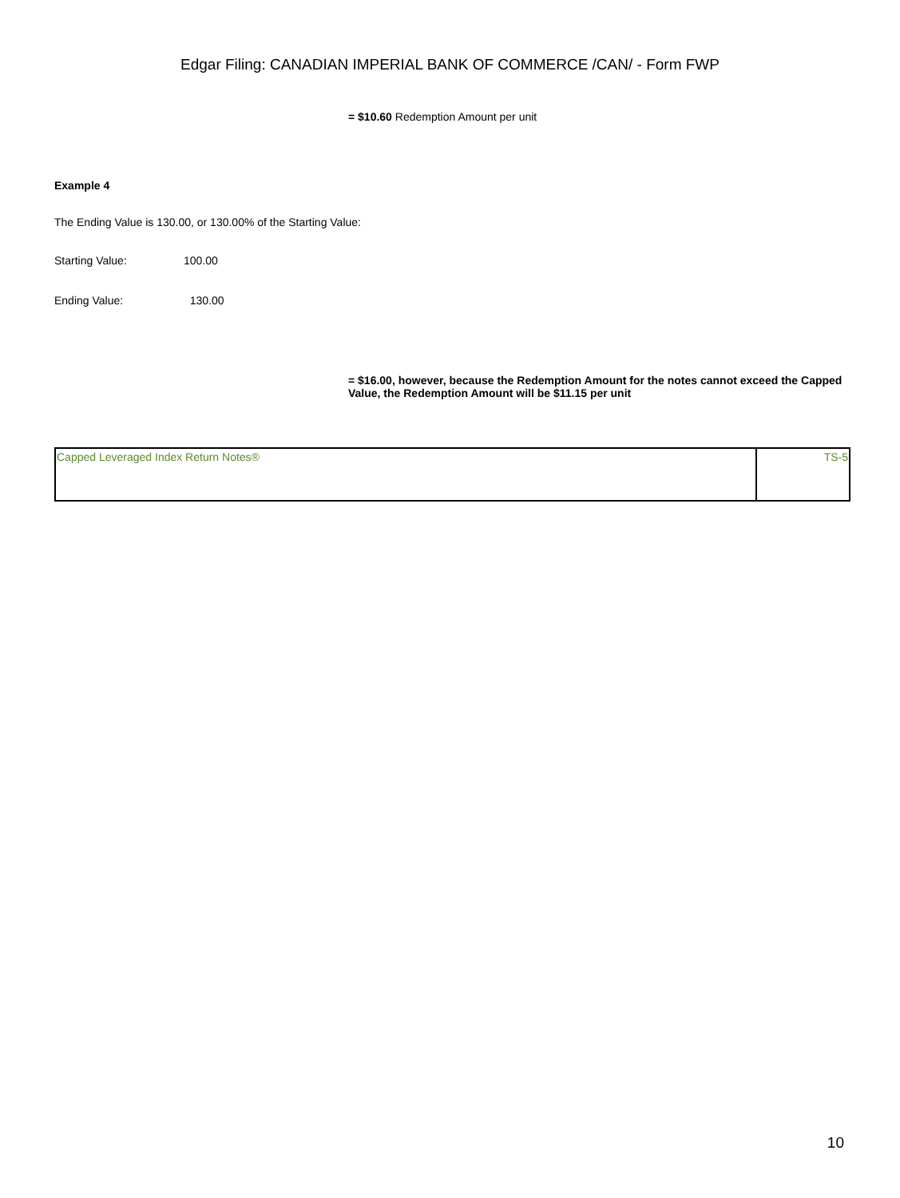Edgar Filing: CANADIAN IMPERIAL BANK OF COMMERCE /CAN/ - Form FWP
= $10.60 Redemption Amount per unit
Example 4
The Ending Value is 130.00, or 130.00% of the Starting Value:
Starting Value: 100.00
Ending Value: 130.00
= $16.00, however, because the Redemption Amount for the notes cannot exceed the Capped Value, the Redemption Amount will be $11.15 per unit
| Capped Leveraged Index Return Notes® | TS-5 |
10